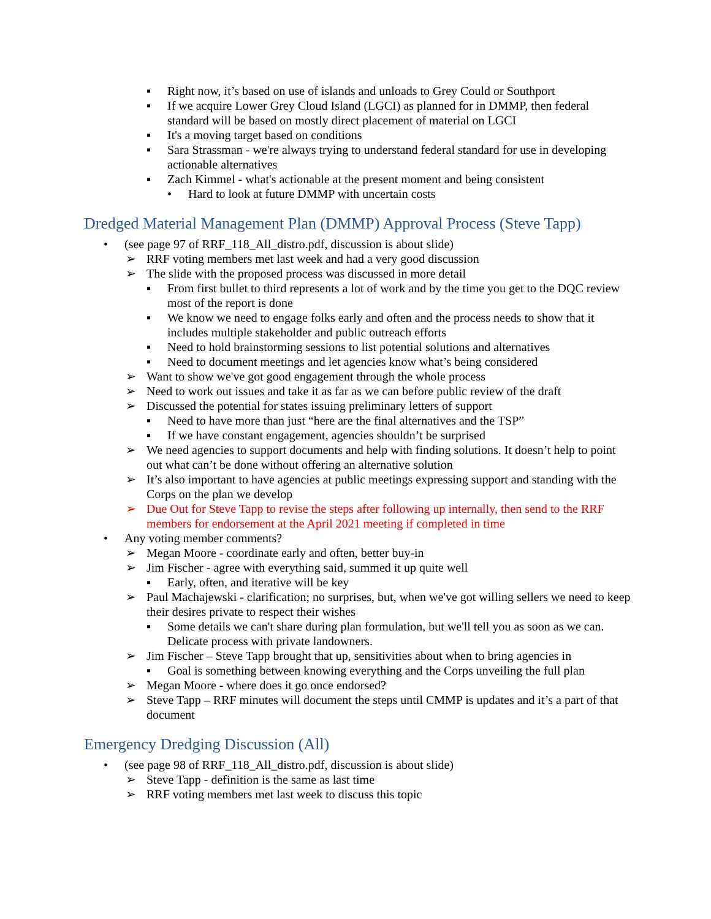▪ Right now, it’s based on use of islands and unloads to Grey Could or Southport
▪ If we acquire Lower Grey Cloud Island (LGCI) as planned for in DMMP, then federal standard will be based on mostly direct placement of material on LGCI
▪ It's a moving target based on conditions
▪ Sara Strassman - we're always trying to understand federal standard for use in developing actionable alternatives
▪ Zach Kimmel - what's actionable at the present moment and being consistent
• Hard to look at future DMMP with uncertain costs
Dredged Material Management Plan (DMMP) Approval Process (Steve Tapp)
• (see page 97 of RRF_118_All_distro.pdf, discussion is about slide)
➢ RRF voting members met last week and had a very good discussion
➢ The slide with the proposed process was discussed in more detail
▪ From first bullet to third represents a lot of work and by the time you get to the DQC review most of the report is done
▪ We know we need to engage folks early and often and the process needs to show that it includes multiple stakeholder and public outreach efforts
▪ Need to hold brainstorming sessions to list potential solutions and alternatives
▪ Need to document meetings and let agencies know what’s being considered
➢ Want to show we've got good engagement through the whole process
➢ Need to work out issues and take it as far as we can before public review of the draft
➢ Discussed the potential for states issuing preliminary letters of support
▪ Need to have more than just “here are the final alternatives and the TSP”
▪ If we have constant engagement, agencies shouldn’t be surprised
➢ We need agencies to support documents and help with finding solutions. It doesn’t help to point out what can’t be done without offering an alternative solution
➢ It’s also important to have agencies at public meetings expressing support and standing with the Corps on the plan we develop
➢ Due Out for Steve Tapp to revise the steps after following up internally, then send to the RRF members for endorsement at the April 2021 meeting if completed in time
• Any voting member comments?
➢ Megan Moore - coordinate early and often, better buy-in
➢ Jim Fischer - agree with everything said, summed it up quite well
▪ Early, often, and iterative will be key
➢ Paul Machajewski - clarification; no surprises, but, when we've got willing sellers we need to keep their desires private to respect their wishes
▪ Some details we can't share during plan formulation, but we'll tell you as soon as we can. Delicate process with private landowners.
➢ Jim Fischer – Steve Tapp brought that up, sensitivities about when to bring agencies in
▪ Goal is something between knowing everything and the Corps unveiling the full plan
➢ Megan Moore - where does it go once endorsed?
➢ Steve Tapp – RRF minutes will document the steps until CMMP is updates and it’s a part of that document
Emergency Dredging Discussion (All)
• (see page 98 of RRF_118_All_distro.pdf, discussion is about slide)
➢ Steve Tapp - definition is the same as last time
➢ RRF voting members met last week to discuss this topic